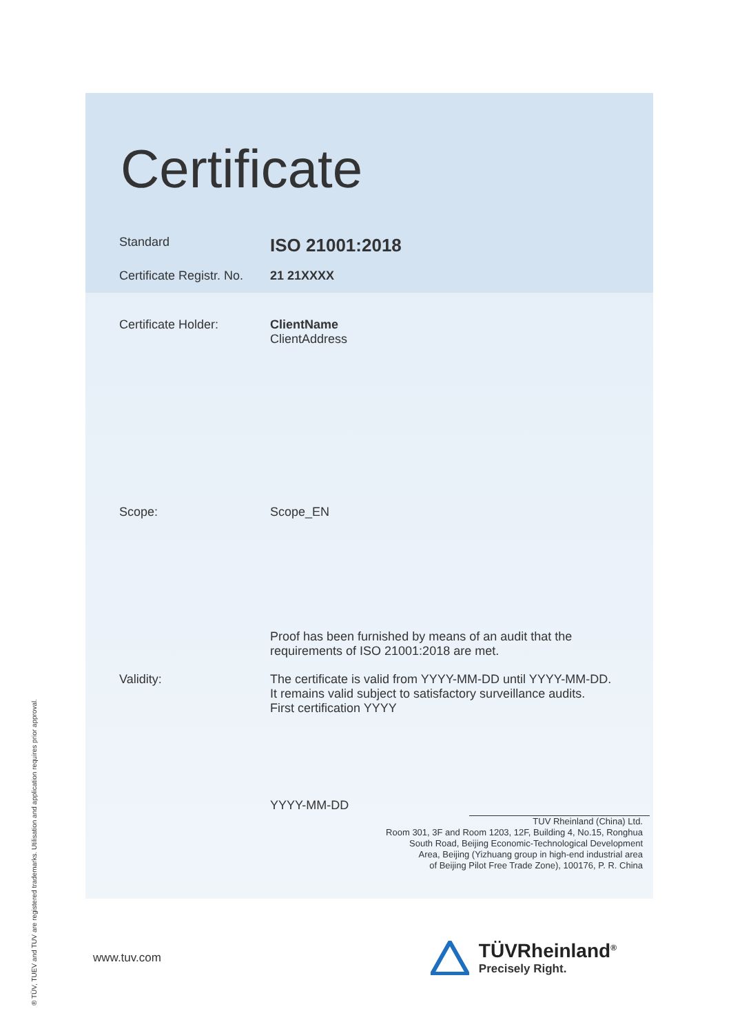Certificate
Standard
ISO 21001:2018
Certificate Registr. No.
21 21XXXX
Certificate Holder: ClientName
ClientAddress
Scope: Scope_EN
Proof has been furnished by means of an audit that the requirements of ISO 21001:2018 are met.
Validity: The certificate is valid from YYYY-MM-DD until YYYY-MM-DD.
It remains valid subject to satisfactory surveillance audits.
First certification YYYY
YYYY-MM-DD
TUV Rheinland (China) Ltd.
Room 301, 3F and Room 1203, 12F, Building 4, No.15, Ronghua
South Road, Beijing Economic-Technological Development
Area, Beijing (Yizhuang group in high-end industrial area
of Beijing Pilot Free Trade Zone), 100176, P. R. China
www.tuv.com
TÜVRheinland<sup>®</sup>
Precisely Right.
® TÜV, TUEV and TUV are registered trademarks. Utilisation and application requires prior approval.